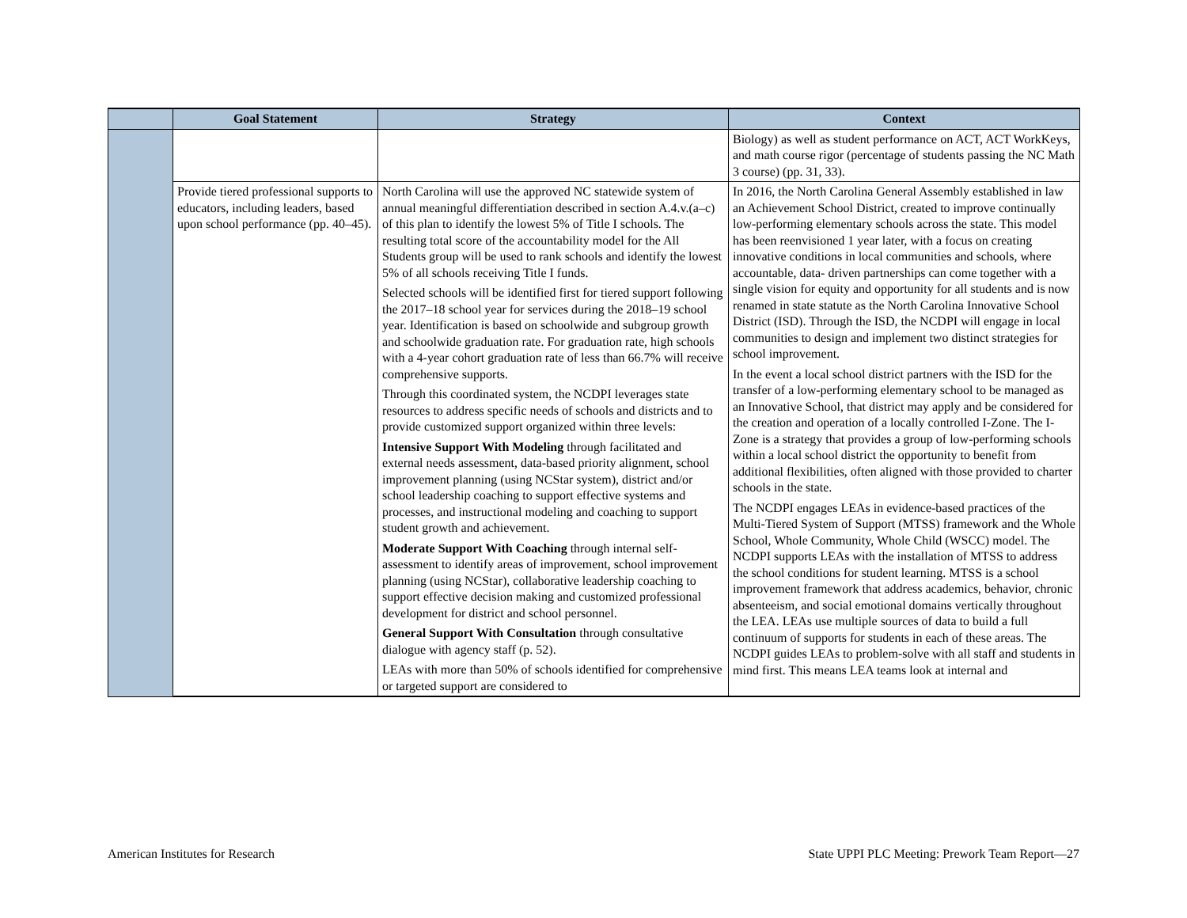| | Goal Statement | Strategy | Context |
| --- | --- | --- | --- |
| | | | Biology) as well as student performance on ACT, ACT WorkKeys, and math course rigor (percentage of students passing the NC Math 3 course) (pp. 31, 33). |
| | Provide tiered professional supports to educators, including leaders, based upon school performance (pp. 40–45). | North Carolina will use the approved NC statewide system of annual meaningful differentiation described in section A.4.v.(a–c) of this plan to identify the lowest 5% of Title I schools. The resulting total score of the accountability model for the All Students group will be used to rank schools and identify the lowest 5% of all schools receiving Title I funds. Selected schools will be identified first for tiered support following the 2017–18 school year for services during the 2018–19 school year. Identification is based on schoolwide and subgroup growth and schoolwide graduation rate. For graduation rate, high schools with a 4-year cohort graduation rate of less than 66.7% will receive comprehensive supports. Through this coordinated system, the NCDPI leverages state resources to address specific needs of schools and districts and to provide customized support organized within three levels: Intensive Support With Modeling through facilitated and external needs assessment, data-based priority alignment, school improvement planning (using NCStar system), district and/or school leadership coaching to support effective systems and processes, and instructional modeling and coaching to support student growth and achievement. Moderate Support With Coaching through internal self-assessment to identify areas of improvement, school improvement planning (using NCStar), collaborative leadership coaching to support effective decision making and customized professional development for district and school personnel. General Support With Consultation through consultative dialogue with agency staff (p. 52). LEAs with more than 50% of schools identified for comprehensive or targeted support are considered to | In 2016, the North Carolina General Assembly established in law an Achievement School District, created to improve continually low-performing elementary schools across the state. This model has been reenvisioned 1 year later, with a focus on creating innovative conditions in local communities and schools, where accountable, data- driven partnerships can come together with a single vision for equity and opportunity for all students and is now renamed in state statute as the North Carolina Innovative School District (ISD). Through the ISD, the NCDPI will engage in local communities to design and implement two distinct strategies for school improvement. In the event a local school district partners with the ISD for the transfer of a low-performing elementary school to be managed as an Innovative School, that district may apply and be considered for the creation and operation of a locally controlled I-Zone. The I-Zone is a strategy that provides a group of low-performing schools within a local school district the opportunity to benefit from additional flexibilities, often aligned with those provided to charter schools in the state. The NCDPI engages LEAs in evidence-based practices of the Multi-Tiered System of Support (MTSS) framework and the Whole School, Whole Community, Whole Child (WSCC) model. The NCDPI supports LEAs with the installation of MTSS to address the school conditions for student learning. MTSS is a school improvement framework that address academics, behavior, chronic absenteeism, and social emotional domains vertically throughout the LEA. LEAs use multiple sources of data to build a full continuum of supports for students in each of these areas. The NCDPI guides LEAs to problem-solve with all staff and students in mind first. This means LEA teams look at internal and |
American Institutes for Research State UPPI PLC Meeting: Prework Team Report—27